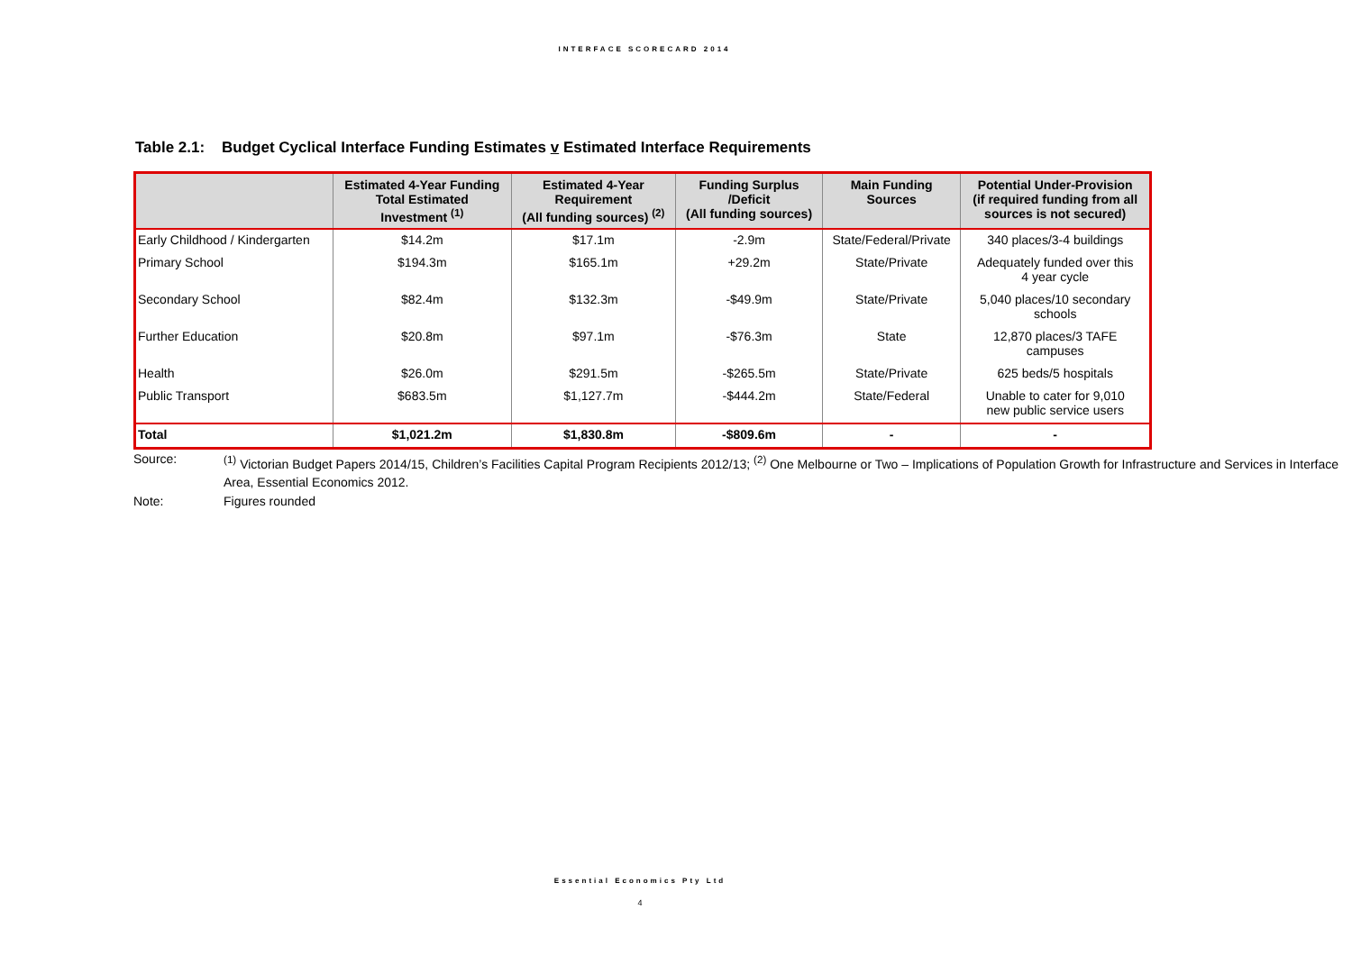INTERFACE SCORECARD 2014
Table 2.1: Budget Cyclical Interface Funding Estimates v Estimated Interface Requirements
| | Estimated 4-Year Funding Total Estimated Investment <sup>(1)</sup> | Estimated 4-Year Requirement (All funding sources) <sup>(2)</sup> | Funding Surplus /Deficit (All funding sources) | Main Funding Sources | Potential Under-Provision (if required funding from all sources is not secured) |
| --- | --- | --- | --- | --- | --- |
| Early Childhood / Kindergarten | $14.2m | $17.1m | -2.9m | State/Federal/Private | 340 places/3-4 buildings |
| Primary School | $194.3m | $165.1m | +29.2m | State/Private | Adequately funded over this 4 year cycle |
| Secondary School | $82.4m | $132.3m | -$49.9m | State/Private | 5,040 places/10 secondary schools |
| Further Education | $20.8m | $97.1m | -$76.3m | State | 12,870 places/3 TAFE campuses |
| Health | $26.0m | $291.5m | -$265.5m | State/Private | 625 beds/5 hospitals |
| Public Transport | $683.5m | $1,127.7m | -$444.2m | State/Federal | Unable to cater for 9,010 new public service users |
| Total | $1,021.2m | $1,830.8m | -$809.6m | - | - |
Source:<sup>(1)</sup> Victorian Budget Papers 2014/15, Children’s Facilities Capital Program Recipients 2012/13; <sup>(2)</sup> One Melbourne or Two – Implications of Population Growth for Infrastructure and Services in Interface Area, Essential Economics 2012.
Note: Figures rounded
Essential Economics Pty Ltd
4